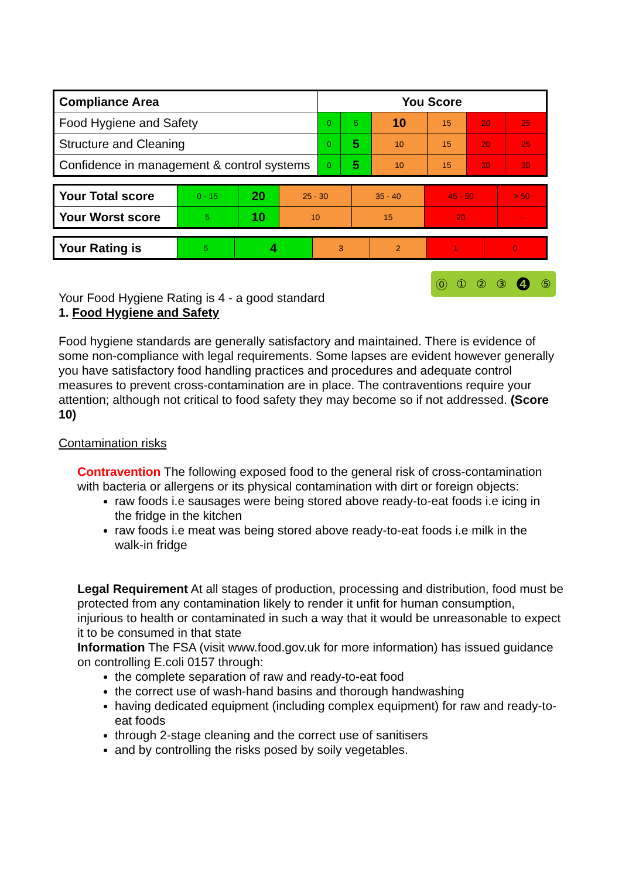| Compliance Area | You Score | | | | | |
| Food Hygiene and Safety | 0 | 5 | 10 | 15 | 20 | 25 |
| Structure and Cleaning | 0 | 5 | 10 | 15 | 20 | 25 |
| Confidence in management & control systems | 0 | 5 | 10 | 15 | 20 | 30 |
| Your Total score | 0 - 15 | 20 | 25 - 30 | 35 - 40 | 45 - 50 | > 50 |
| Your Worst score | 5 | 10 | 10 | 15 | 20 | - |
| Your Rating is | 5 | 4 | 3 | 2 | 1 | 0 |
⓪①②③❹⑤
Your Food Hygiene Rating is 4 - a good standard
1. Food Hygiene and Safety
Food hygiene standards are generally satisfactory and maintained. There is evidence of some non-compliance with legal requirements. Some lapses are evident however generally you have satisfactory food handling practices and procedures and adequate control measures to prevent cross-contamination are in place. The contraventions require your attention; although not critical to food safety they may become so if not addressed. (Score 10)
Contamination risks
Contravention The following exposed food to the general risk of cross-contamination with bacteria or allergens or its physical contamination with dirt or foreign objects:
raw foods i.e sausages were being stored above ready-to-eat foods i.e icing in the fridge in the kitchen
raw foods i.e meat was being stored above ready-to-eat foods i.e milk in the walk-in fridge
Legal Requirement At all stages of production, processing and distribution, food must be protected from any contamination likely to render it unfit for human consumption, injurious to health or contaminated in such a way that it would be unreasonable to expect it to be consumed in that state
Information The FSA (visit www.food.gov.uk for more information) has issued guidance on controlling E.coli 0157 through:
the complete separation of raw and ready-to-eat food
the correct use of wash-hand basins and thorough handwashing
having dedicated equipment (including complex equipment) for raw and ready-to-eat foods
through 2-stage cleaning and the correct use of sanitisers
and by controlling the risks posed by soily vegetables.